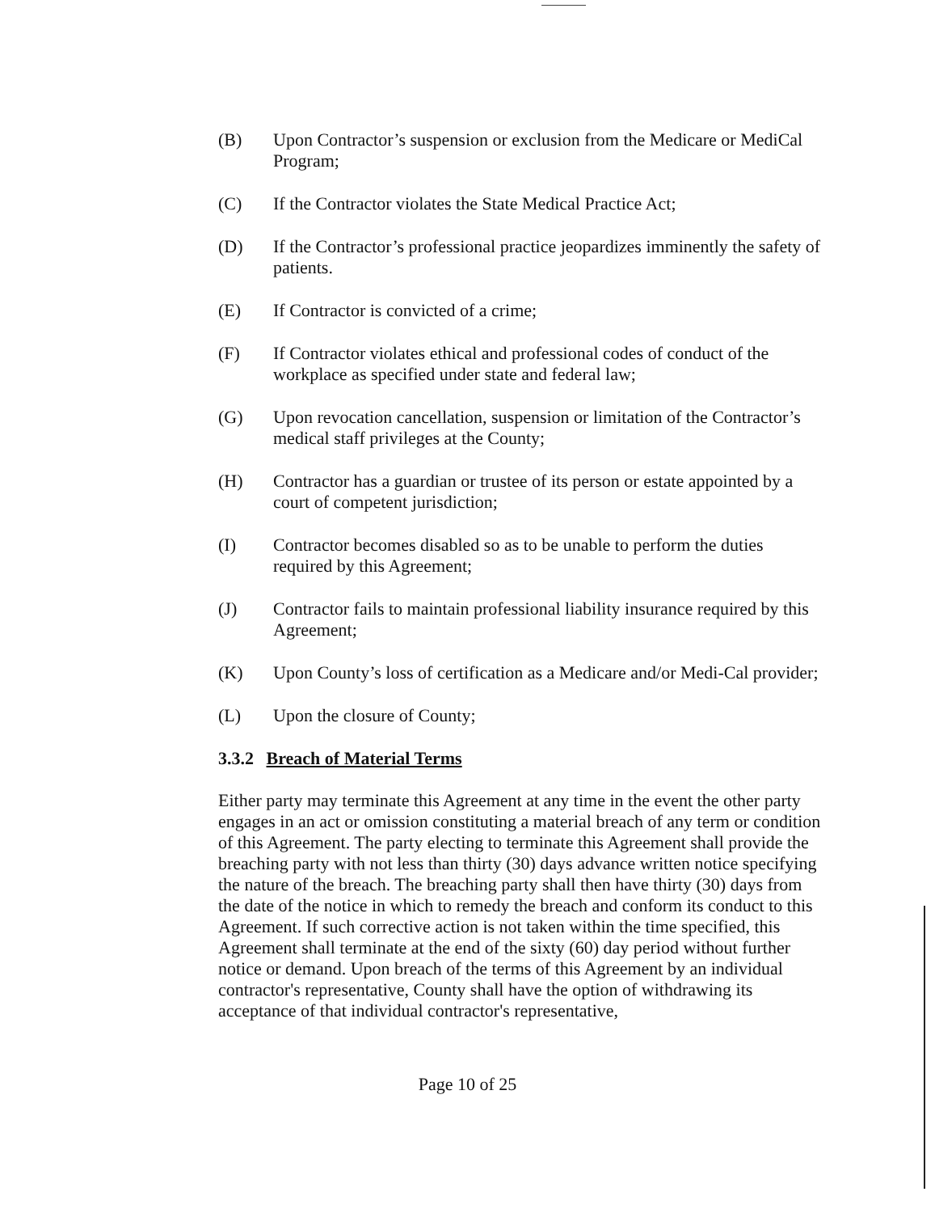(B) Upon Contractor’s suspension or exclusion from the Medicare or MediCal Program;
(C) If the Contractor violates the State Medical Practice Act;
(D) If the Contractor’s professional practice jeopardizes imminently the safety of patients.
(E) If Contractor is convicted of a crime;
(F) If Contractor violates ethical and professional codes of conduct of the workplace as specified under state and federal law;
(G) Upon revocation cancellation, suspension or limitation of the Contractor’s medical staff privileges at the County;
(H) Contractor has a guardian or trustee of its person or estate appointed by a court of competent jurisdiction;
(I) Contractor becomes disabled so as to be unable to perform the duties required by this Agreement;
(J) Contractor fails to maintain professional liability insurance required by this Agreement;
(K) Upon County’s loss of certification as a Medicare and/or Medi-Cal provider;
(L) Upon the closure of County;
3.3.2 Breach of Material Terms
Either party may terminate this Agreement at any time in the event the other party engages in an act or omission constituting a material breach of any term or condition of this Agreement. The party electing to terminate this Agreement shall provide the breaching party with not less than thirty (30) days advance written notice specifying the nature of the breach. The breaching party shall then have thirty (30) days from the date of the notice in which to remedy the breach and conform its conduct to this Agreement. If such corrective action is not taken within the time specified, this Agreement shall terminate at the end of the sixty (60) day period without further notice or demand. Upon breach of the terms of this Agreement by an individual contractor's representative, County shall have the option of withdrawing its acceptance of that individual contractor's representative,
Page 10 of 25